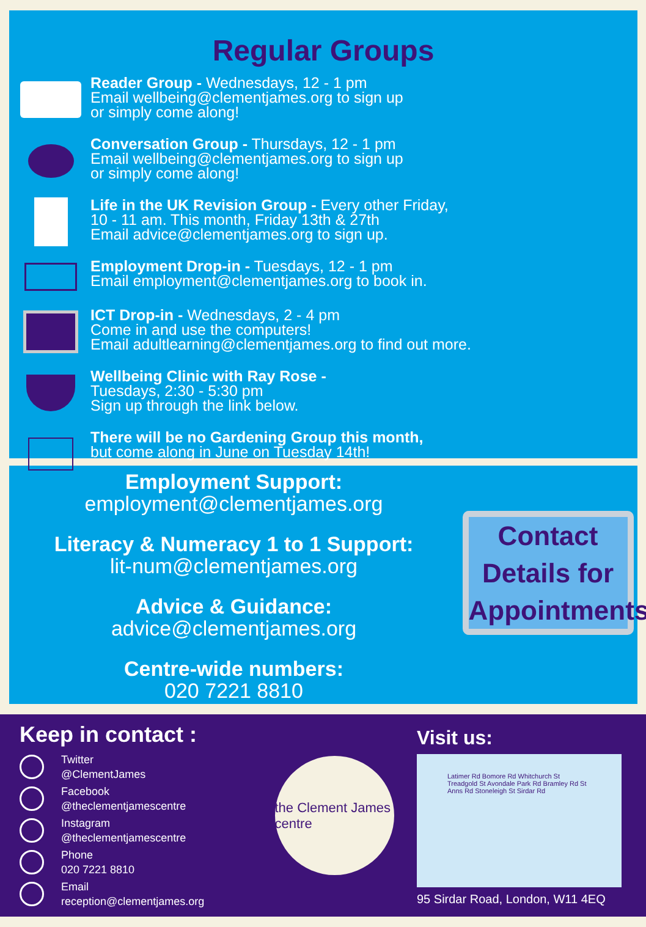Regular Groups
Reader Group - Wednesdays, 12 - 1 pm
Email wellbeing@clementjames.org to sign up
or simply come along!
Conversation Group - Thursdays, 12 - 1 pm
Email wellbeing@clementjames.org to sign up
or simply come along!
Life in the UK Revision Group - Every other Friday,
10 - 11 am. This month, Friday 13th & 27th
Email advice@clementjames.org to sign up.
Employment Drop-in - Tuesdays, 12 - 1 pm
Email employment@clementjames.org to book in.
ICT Drop-in - Wednesdays, 2 - 4 pm
Come in and use the computers!
Email adultlearning@clementjames.org to find out more.
Wellbeing Clinic with Ray Rose -
Tuesdays, 2:30 - 5:30 pm
Sign up through the link below.
There will be no Gardening Group this month,
but come along in June on Tuesday 14th!
Employment Support:
employment@clementjames.org
Literacy & Numeracy 1 to 1 Support:
lit-num@clementjames.org
Advice & Guidance:
advice@clementjames.org
Centre-wide numbers:
020 7221 8810
Contact Details for Appointments
Keep in contact :
Twitter
@ClementJames
Facebook
@theclementjamescentre
Instagram
@theclementjamescentre
Phone
020 7221 8810
Email
reception@clementjames.org
the Clement James centre
Visit us:
Latimer Rd Bomore Rd Whitchurch St Treadgold St Avondale Park Rd Bramley Rd St Anns Rd Stoneleigh St Sirdar Rd
95 Sirdar Road, London, W11 4EQ